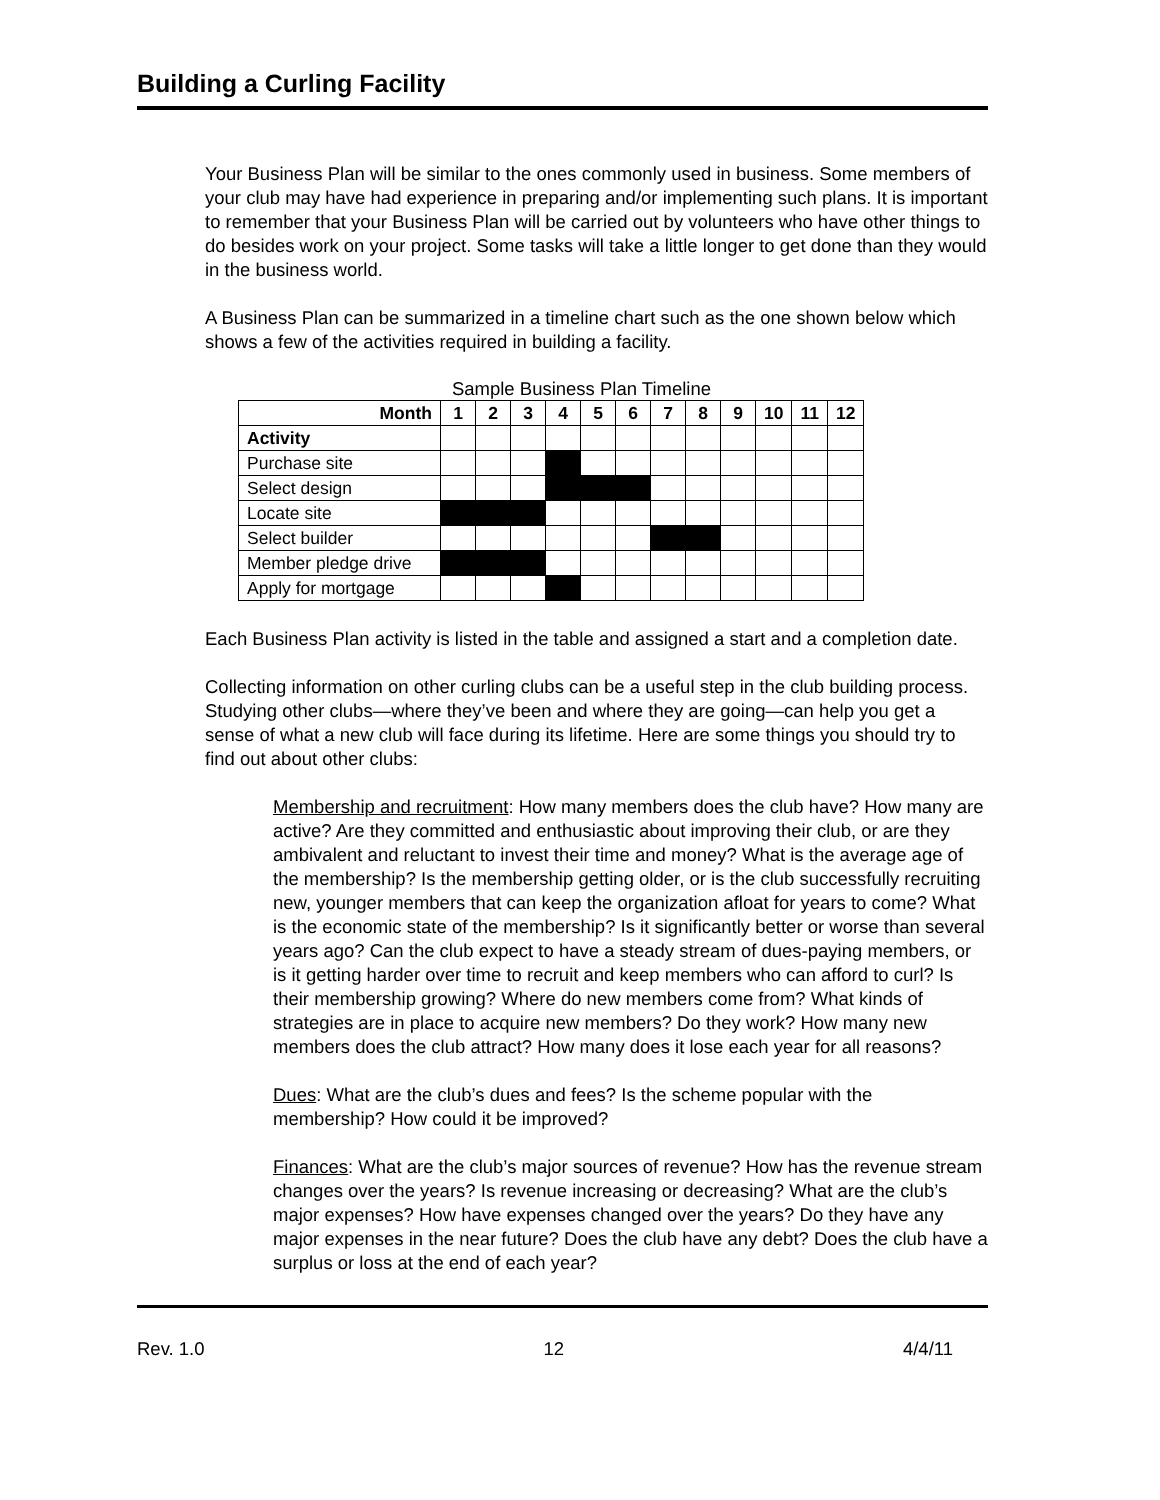Building a Curling Facility
Your Business Plan will be similar to the ones commonly used in business. Some members of your club may have had experience in preparing and/or implementing such plans. It is important to remember that your Business Plan will be carried out by volunteers who have other things to do besides work on your project. Some tasks will take a little longer to get done than they would in the business world.
A Business Plan can be summarized in a timeline chart such as the one shown below which shows a few of the activities required in building a facility.
Sample Business Plan Timeline
| Month | 1 | 2 | 3 | 4 | 5 | 6 | 7 | 8 | 9 | 10 | 11 | 12 |
| Activity | | | | | | | | | | | | |
| Purchase site | | | | | | | | | | | | |
| Select design | | | | | | | | | | | | |
| Locate site | | | | | | | | | | | | |
| Select builder | | | | | | | | | | | | |
| Member pledge drive | | | | | | | | | | | | |
| Apply for mortgage | | | | | | | | | | | | |
Each Business Plan activity is listed in the table and assigned a start and a completion date.
Collecting information on other curling clubs can be a useful step in the club building process. Studying other clubs—where they’ve been and where they are going—can help you get a sense of what a new club will face during its lifetime. Here are some things you should try to find out about other clubs:
Membership and recruitment: How many members does the club have? How many are active? Are they committed and enthusiastic about improving their club, or are they ambivalent and reluctant to invest their time and money? What is the average age of the membership? Is the membership getting older, or is the club successfully recruiting new, younger members that can keep the organization afloat for years to come? What is the economic state of the membership? Is it significantly better or worse than several years ago? Can the club expect to have a steady stream of dues-paying members, or is it getting harder over time to recruit and keep members who can afford to curl? Is their membership growing? Where do new members come from? What kinds of strategies are in place to acquire new members? Do they work? How many new members does the club attract? How many does it lose each year for all reasons?
Dues: What are the club’s dues and fees? Is the scheme popular with the membership? How could it be improved?
Finances: What are the club’s major sources of revenue? How has the revenue stream changes over the years? Is revenue increasing or decreasing? What are the club’s major expenses? How have expenses changed over the years? Do they have any major expenses in the near future? Does the club have any debt? Does the club have a surplus or loss at the end of each year?
Rev. 1.0 12 4/4/11